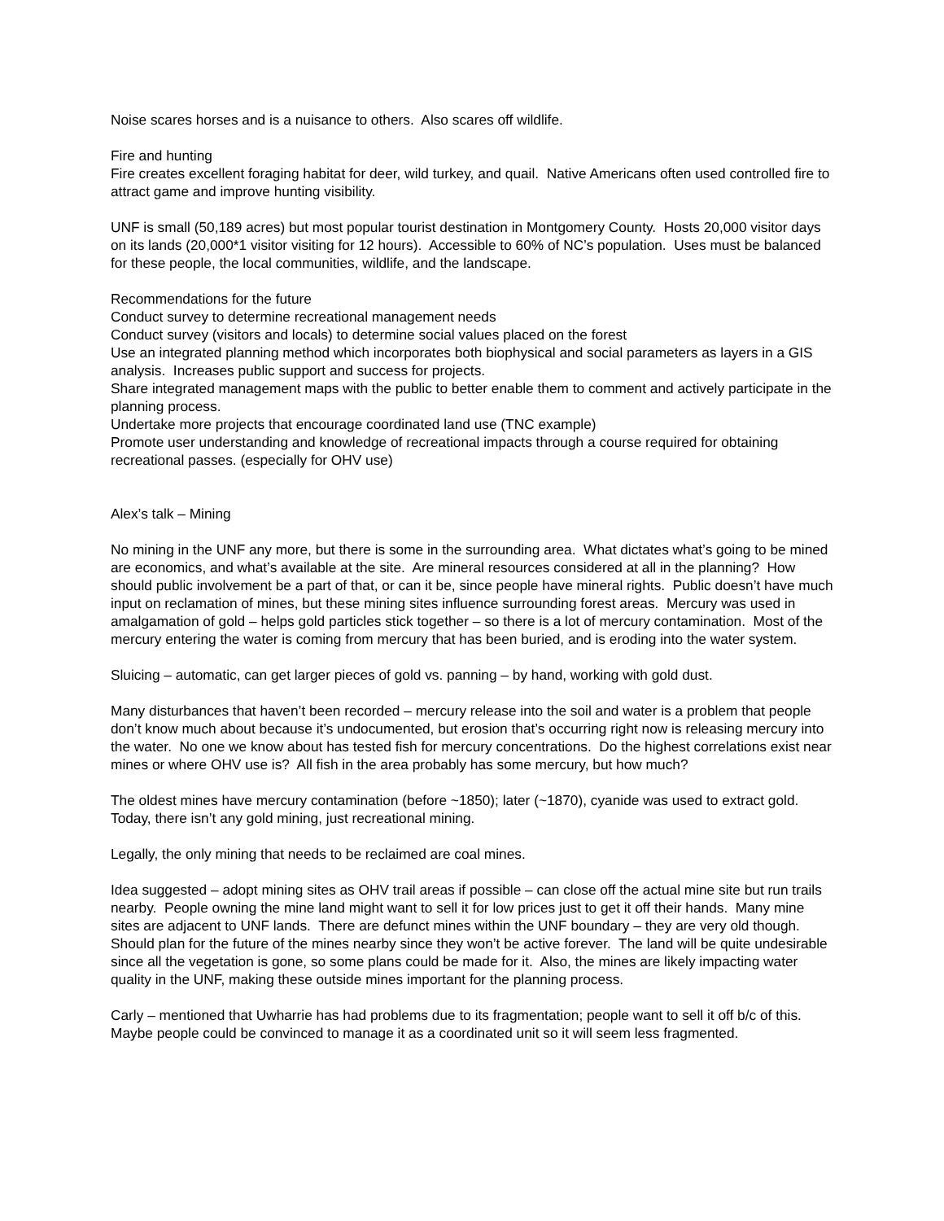Noise scares horses and is a nuisance to others. Also scares off wildlife.
Fire and hunting
Fire creates excellent foraging habitat for deer, wild turkey, and quail. Native Americans often used controlled fire to attract game and improve hunting visibility.
UNF is small (50,189 acres) but most popular tourist destination in Montgomery County. Hosts 20,000 visitor days on its lands (20,000*1 visitor visiting for 12 hours). Accessible to 60% of NC’s population. Uses must be balanced for these people, the local communities, wildlife, and the landscape.
Recommendations for the future
Conduct survey to determine recreational management needs
Conduct survey (visitors and locals) to determine social values placed on the forest
Use an integrated planning method which incorporates both biophysical and social parameters as layers in a GIS analysis. Increases public support and success for projects.
Share integrated management maps with the public to better enable them to comment and actively participate in the planning process.
Undertake more projects that encourage coordinated land use (TNC example)
Promote user understanding and knowledge of recreational impacts through a course required for obtaining recreational passes. (especially for OHV use)
Alex’s talk – Mining
No mining in the UNF any more, but there is some in the surrounding area. What dictates what’s going to be mined are economics, and what’s available at the site. Are mineral resources considered at all in the planning? How should public involvement be a part of that, or can it be, since people have mineral rights. Public doesn’t have much input on reclamation of mines, but these mining sites influence surrounding forest areas. Mercury was used in amalgamation of gold – helps gold particles stick together – so there is a lot of mercury contamination. Most of the mercury entering the water is coming from mercury that has been buried, and is eroding into the water system.
Sluicing – automatic, can get larger pieces of gold vs. panning – by hand, working with gold dust.
Many disturbances that haven’t been recorded – mercury release into the soil and water is a problem that people don’t know much about because it’s undocumented, but erosion that’s occurring right now is releasing mercury into the water. No one we know about has tested fish for mercury concentrations. Do the highest correlations exist near mines or where OHV use is? All fish in the area probably has some mercury, but how much?
The oldest mines have mercury contamination (before ~1850); later (~1870), cyanide was used to extract gold. Today, there isn’t any gold mining, just recreational mining.
Legally, the only mining that needs to be reclaimed are coal mines.
Idea suggested – adopt mining sites as OHV trail areas if possible – can close off the actual mine site but run trails nearby. People owning the mine land might want to sell it for low prices just to get it off their hands. Many mine sites are adjacent to UNF lands. There are defunct mines within the UNF boundary – they are very old though. Should plan for the future of the mines nearby since they won’t be active forever. The land will be quite undesirable since all the vegetation is gone, so some plans could be made for it. Also, the mines are likely impacting water quality in the UNF, making these outside mines important for the planning process.
Carly – mentioned that Uwharrie has had problems due to its fragmentation; people want to sell it off b/c of this. Maybe people could be convinced to manage it as a coordinated unit so it will seem less fragmented.